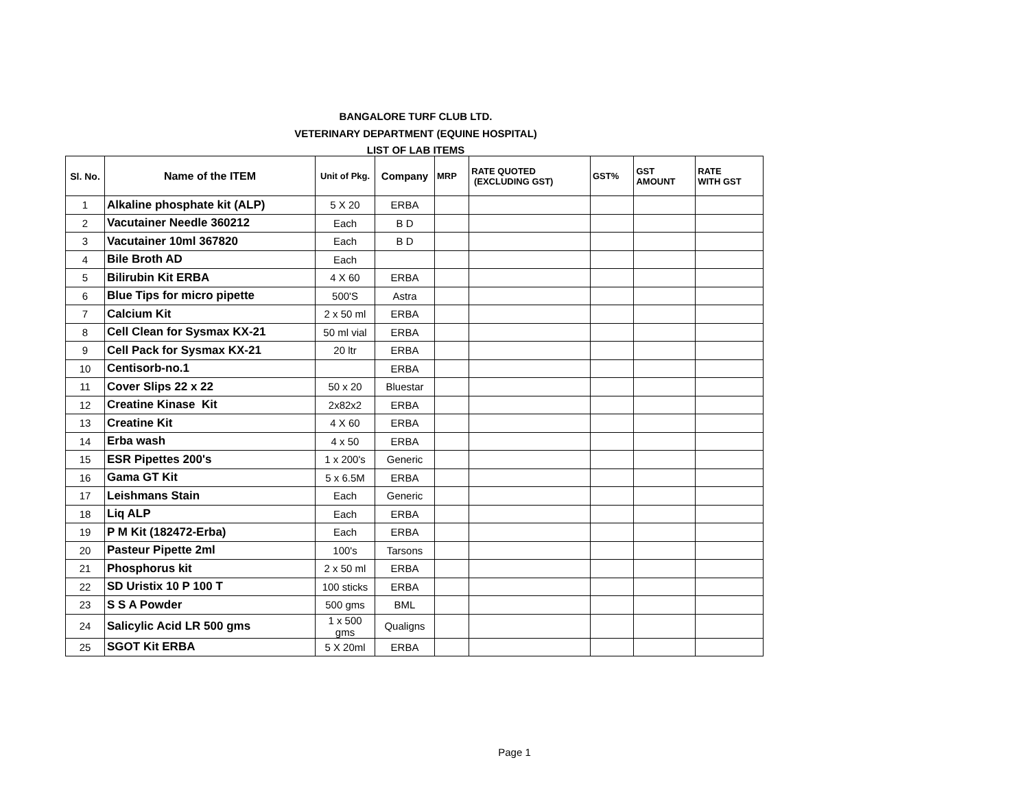BANGALORE TURF CLUB LTD.
VETERINARY DEPARTMENT (EQUINE HOSPITAL)
LIST OF LAB ITEMS
| Sl. No. | Name of the ITEM | Unit of Pkg. | Company | MRP | RATE QUOTED (EXCLUDING GST) | GST% | GST AMOUNT | RATE WITH GST |
| --- | --- | --- | --- | --- | --- | --- | --- | --- |
| 1 | Alkaline phosphate kit (ALP) | 5 X 20 | ERBA | | | | | |
| 2 | Vacutainer Needle 360212 | Each | B D | | | | | |
| 3 | Vacutainer 10ml 367820 | Each | B D | | | | | |
| 4 | Bile Broth AD | Each | | | | | | |
| 5 | Bilirubin Kit ERBA | 4 X 60 | ERBA | | | | | |
| 6 | Blue Tips for micro pipette | 500'S | Astra | | | | | |
| 7 | Calcium Kit | 2 x 50 ml | ERBA | | | | | |
| 8 | Cell Clean for Sysmax KX-21 | 50 ml vial | ERBA | | | | | |
| 9 | Cell Pack for Sysmax KX-21 | 20 ltr | ERBA | | | | | |
| 10 | Centisorb-no.1 | | ERBA | | | | | |
| 11 | Cover Slips 22 x 22 | 50 x 20 | Bluestar | | | | | |
| 12 | Creatine Kinase Kit | 2x82x2 | ERBA | | | | | |
| 13 | Creatine Kit | 4 X 60 | ERBA | | | | | |
| 14 | Erba wash | 4 x 50 | ERBA | | | | | |
| 15 | ESR Pipettes 200's | 1 x 200's | Generic | | | | | |
| 16 | Gama GT Kit | 5 x 6.5M | ERBA | | | | | |
| 17 | Leishmans Stain | Each | Generic | | | | | |
| 18 | Liq ALP | Each | ERBA | | | | | |
| 19 | P M Kit (182472-Erba) | Each | ERBA | | | | | |
| 20 | Pasteur Pipette 2ml | 100's | Tarsons | | | | | |
| 21 | Phosphorus kit | 2 x 50 ml | ERBA | | | | | |
| 22 | SD Uristix 10 P 100 T | 100 sticks | ERBA | | | | | |
| 23 | S S A Powder | 500 gms | BML | | | | | |
| 24 | Salicylic Acid LR 500 gms | 1 x 500 gms | Qualigns | | | | | |
| 25 | SGOT Kit ERBA | 5 X 20ml | ERBA | | | | | |
Page 1